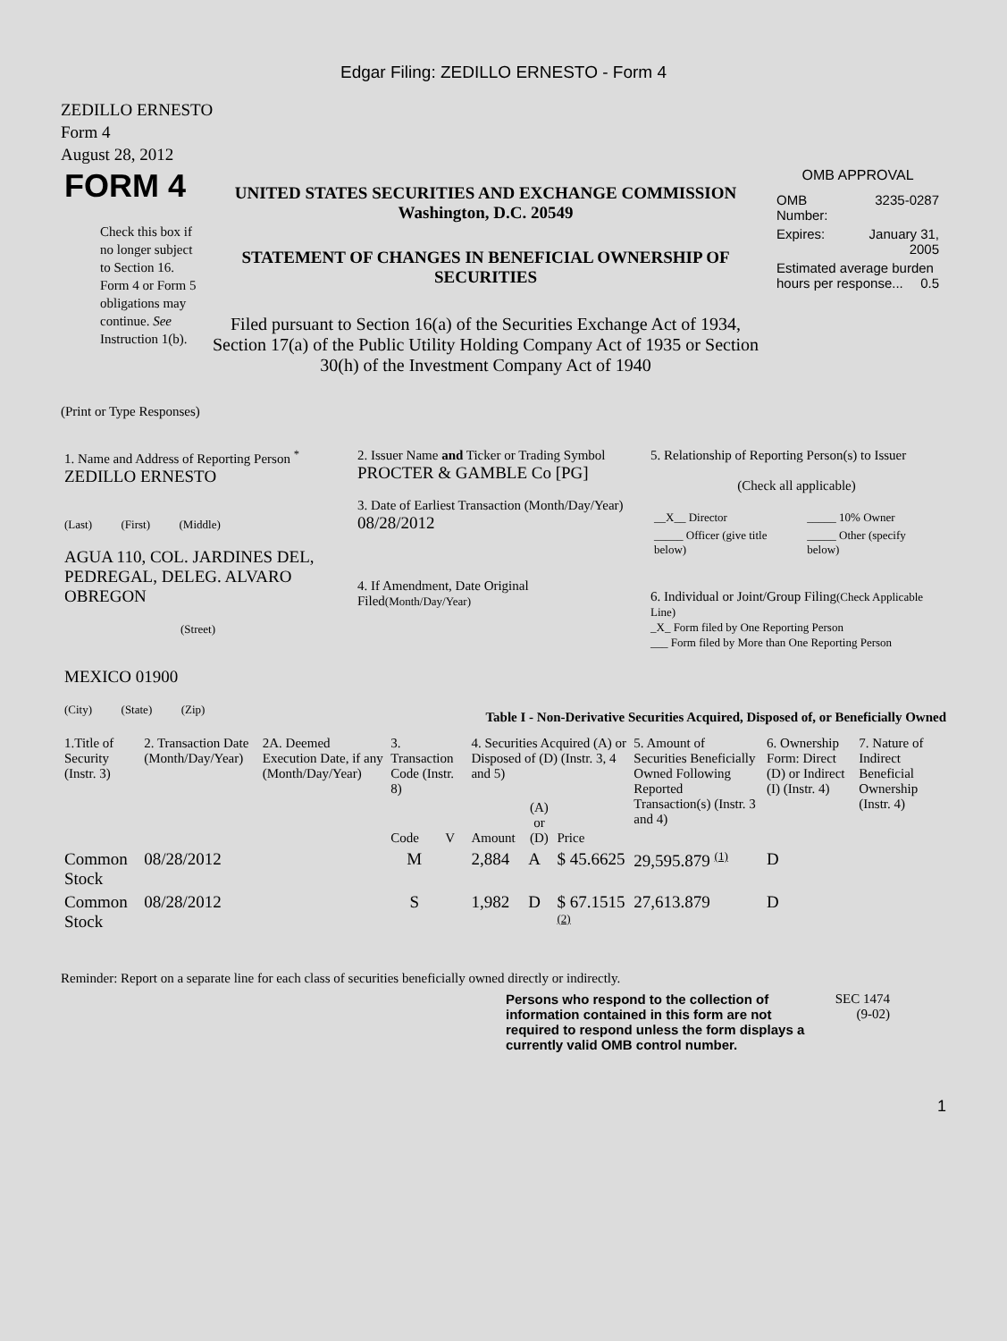Edgar Filing: ZEDILLO ERNESTO - Form 4
ZEDILLO ERNESTO
Form 4
August 28, 2012
| FORM 4 Check this box if no longer subject to Section 16. Form 4 or Form 5 obligations may continue. See Instruction 1(b). | UNITED STATES SECURITIES AND EXCHANGE COMMISSION Washington, D.C. 20549 STATEMENT OF CHANGES IN BENEFICIAL OWNERSHIP OF SECURITIES Filed pursuant to Section 16(a) of the Securities Exchange Act of 1934, Section 17(a) of the Public Utility Holding Company Act of 1935 or Section 30(h) of the Investment Company Act of 1940 | OMB APPROVAL / OMB Number: / 3235-0287 / / Expires: / January 31, 2005 / / Estimated average burden hours per response... 0.5 / / |
(Print or Type Responses)
| 1. Name and Address of Reporting Person <sup>*</sup> ZEDILLO ERNESTO (Last) (First) (Middle) AGUA 110, COL. JARDINES DEL, PEDREGAL, DELEG. ALVARO OBREGON (Street) MEXICO 01900 (City) (State) (Zip) | 2. Issuer Name and Ticker or Trading Symbol PROCTER & GAMBLE Co [PG] 3. Date of Earliest Transaction (Month/Day/Year) 08/28/2012 4. If Amendment, Date Original Filed (Month/Day/Year) | 5. Relationship of Reporting Person(s) to Issuer (Check all applicable) / __X__ Director / _____ 10% Owner / / _____ Officer (give title below) / _____ Other (specify below) / 6. Individual or Joint/Group Filing (Check Applicable Line) _X_ Form filed by One Reporting Person ___ Form filed by More than One Reporting Person |
Table I - Non-Derivative Securities Acquired, Disposed of, or Beneficially Owned
| 1.Title of Security (Instr. 3) | 2. Transaction Date (Month/Day/Year) | 2A. Deemed Execution Date, if any (Month/Day/Year) | 3. Transaction Code (Instr. 8) | | 4. Securities Acquired (A) or Disposed of (D) (Instr. 3, 4 and 5) | | | 5. Amount of Securities Beneficially Owned Following Reported Transaction(s) (Instr. 3 and 4) | 6. Ownership Form: Direct (D) or Indirect (I) (Instr. 4) | 7. Nature of Indirect Beneficial Ownership (Instr. 4) |
| --- | --- | --- | --- | --- | --- | --- | --- | --- | --- | --- |
| | | | Code | V | Amount | (A) or (D) | Price | | | |
| Common Stock | 08/28/2012 | | M | | 2,884 | A | $ 45.6625 | 29,595.879 <sup>(1)</sup> | D | |
| Common Stock | 08/28/2012 | | S | | 1,982 | D | $ 67.1515 <sup>(2)</sup> | 27,613.879 | D | |
Reminder: Report on a separate line for each class of securities beneficially owned directly or indirectly.
Persons who respond to the collection of information contained in this form are not required to respond unless the form displays a currently valid OMB control number.
SEC 1474
(9-02)
1